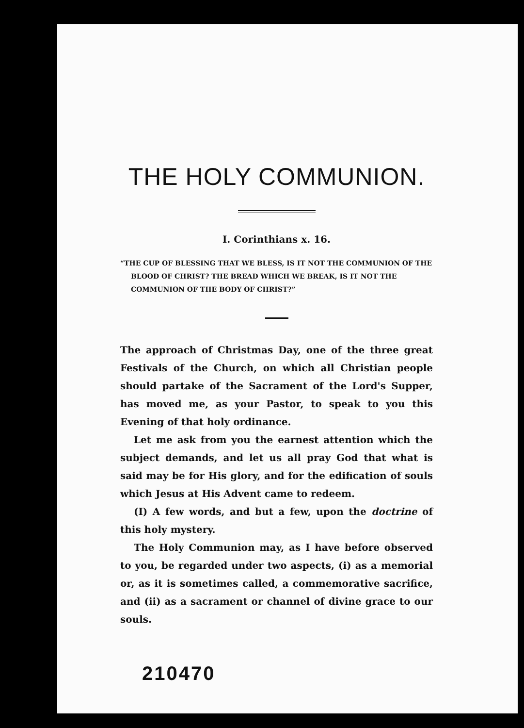THE HOLY COMMUNION.
I. Corinthians x. 16.
“THE CUP OF BLESSING THAT WE BLESS, IS IT NOT THE COMMUNION OF THE BLOOD OF CHRIST? THE BREAD WHICH WE BREAK, IS IT NOT THE COMMUNION OF THE BODY OF CHRIST?”
The approach of Christmas Day, one of the three great Festivals of the Church, on which all Christian people should partake of the Sacrament of the Lord's Supper, has moved me, as your Pastor, to speak to you this Evening of that holy ordinance.
Let me ask from you the earnest attention which the subject demands, and let us all pray God that what is said may be for His glory, and for the edification of souls which Jesus at His Advent came to redeem.
(I) A few words, and but a few, upon the doctrine of this holy mystery.
The Holy Communion may, as I have before observed to you, be regarded under two aspects, (i) as a memorial or, as it is sometimes called, a commemorative sacrifice, and (ii) as a sacrament or channel of divine grace to our souls.
210470